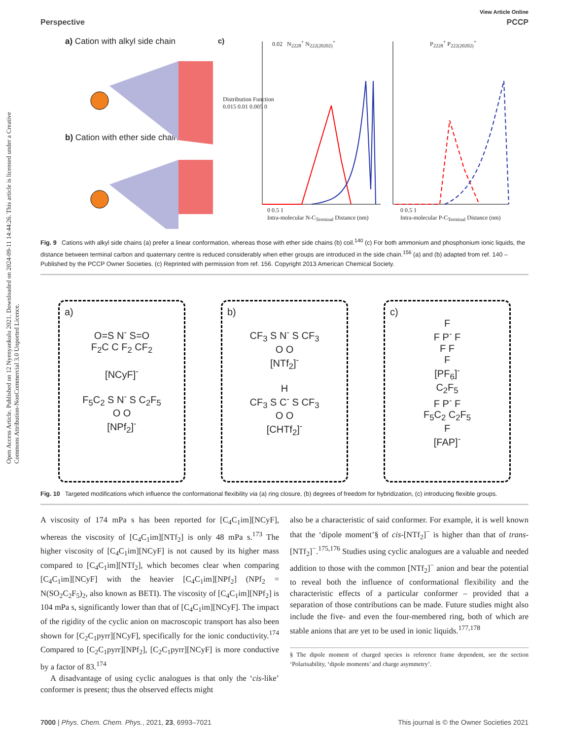Open Access Article. Published on 12 Nyenyankulu 2021. Downloaded on 2024-09-11 14:44:26. This article is licensed under a Creative Commons Attribution-NonCommercial 3.0 Unported Licence.
View Article Online
Perspective PCCP
a) Cation with alkyl side chain
b) Cation with ether side chain
c) 0.02 N<sub>2228</sub><sup>+</sup> N<sub>222(20202)</sub><sup>+</sup> P<sub>2228</sub><sup>+</sup> P<sub>222(20202)</sub><sup>+</sup>
Distribution Function
0.015 0.01 0.005 0
0 0.5 1
Intra-molecular N-C<sub>Terminal</sub> Distance (nm)
0 0.5 1
Intra-molecular P-C<sub>Terminal</sub> Distance (nm)
Fig. 9 Cations with alkyl side chains (a) prefer a linear conformation, whereas those with ether side chains (b) coil.<sup>140</sup> (c) For both ammonium and phosphonium ionic liquids, the distance between terminal carbon and quaternary centre is reduced considerably when ether groups are introduced in the side chain.<sup>156</sup> (a) and (b) adapted from ref. 140 – Published by the PCCP Owner Societies. (c) Reprinted with permission from ref. 156. Copyright 2013 American Chemical Society.
a)
O=S N<sup>-</sup> S=O
F<sub>2</sub>C C F<sub>2</sub> CF<sub>2</sub>
[NCyF]<sup>-</sup>
F<sub>5</sub>C<sub>2</sub> S N<sup>-</sup> S C<sub>2</sub>F<sub>5</sub>
O O
[NPf<sub>2</sub>]<sup>-</sup>
b)
CF<sub>3</sub> S N<sup>-</sup> S CF<sub>3</sub>
O O
[NTf<sub>2</sub>]<sup>-</sup>
H
CF<sub>3</sub> S C<sup>-</sup> S CF<sub>3</sub>
O O
[CHTf<sub>2</sub>]<sup>-</sup>
c)
F
F P<sup>-</sup> F
F F
F
[PF<sub>6</sub>]<sup>-</sup>
C<sub>2</sub>F<sub>5</sub>
F P<sup>-</sup> F
F<sub>5</sub>C<sub>2</sub> C<sub>2</sub>F<sub>5</sub>
F
[FAP]<sup>-</sup>
Fig. 10 Targeted modifications which influence the conformational flexibility via (a) ring closure, (b) degrees of freedom for hybridization, (c) introducing flexible groups.
A viscosity of 174 mPa s has been reported for [C<sub>4</sub>C<sub>1</sub>im][NCyF], whereas the viscosity of [C<sub>4</sub>C<sub>1</sub>im][NTf<sub>2</sub>] is only 48 mPa s.<sup>173</sup> The higher viscosity of [C<sub>4</sub>C<sub>1</sub>im][NCyF] is not caused by its higher mass compared to [C<sub>4</sub>C<sub>1</sub>im][NTf<sub>2</sub>], which becomes clear when comparing [C<sub>4</sub>C<sub>1</sub>im][NCyF] with the heavier [C<sub>4</sub>C<sub>1</sub>im][NPf<sub>2</sub>] (NPf<sub>2</sub> = N(SO<sub>2</sub>C<sub>2</sub>F<sub>5</sub>)<sub>2</sub>, also known as BETI). The viscosity of [C<sub>4</sub>C<sub>1</sub>im][NPf<sub>2</sub>] is 104 mPa s, significantly lower than that of [C<sub>4</sub>C<sub>1</sub>im][NCyF]. The impact of the rigidity of the cyclic anion on macroscopic transport has also been shown for [C<sub>2</sub>C<sub>1</sub>pyrr][NCyF], specifically for the ionic conductivity.<sup>174</sup> Compared to [C<sub>2</sub>C<sub>1</sub>pyrr][NPf<sub>2</sub>], [C<sub>2</sub>C<sub>1</sub>pyrr][NCyF] is more conductive by a factor of 83.<sup>174</sup>
A disadvantage of using cyclic analogues is that only the ‘cis-like’ conformer is present; thus the observed effects might
also be a characteristic of said conformer. For example, it is well known that the ‘dipole moment’§ of cis-[NTf<sub>2</sub>]<sup>−</sup> is higher than that of trans-[NTf<sub>2</sub>]<sup>−</sup>.<sup>175,176</sup> Studies using cyclic analogues are a valuable and needed addition to those with the common [NTf<sub>2</sub>]<sup>−</sup> anion and bear the potential to reveal both the influence of conformational flexibility and the characteristic effects of a particular conformer – provided that a separation of those contributions can be made. Future studies might also include the five- and even the four-membered ring, both of which are stable anions that are yet to be used in ionic liquids.<sup>177,178</sup>
§ The dipole moment of charged species is reference frame dependent, see the section ‘Polarisability, ‘dipole moments’ and charge asymmetry’.
7000 | Phys. Chem. Chem. Phys., 2021, 23, 6993–7021 This journal is © the Owner Societies 2021